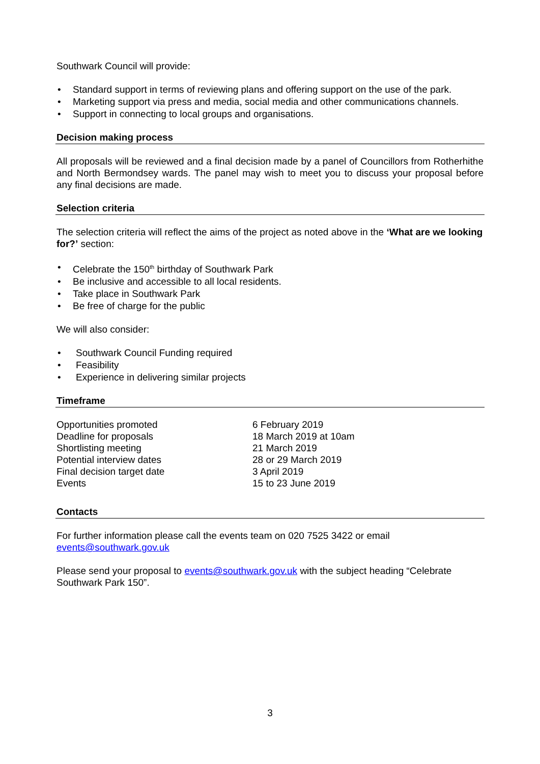Southwark Council will provide:
• Standard support in terms of reviewing plans and offering support on the use of the park.
• Marketing support via press and media, social media and other communications channels.
• Support in connecting to local groups and organisations.
Decision making process
All proposals will be reviewed and a final decision made by a panel of Councillors from Rotherhithe and North Bermondsey wards. The panel may wish to meet you to discuss your proposal before any final decisions are made.
Selection criteria
The selection criteria will reflect the aims of the project as noted above in the ‘What are we looking for?’ section:
• Celebrate the 150<sup>th</sup> birthday of Southwark Park
• Be inclusive and accessible to all local residents.
• Take place in Southwark Park
• Be free of charge for the public
We will also consider:
• Southwark Council Funding required
• Feasibility
• Experience in delivering similar projects
Timeframe
| Opportunities promoted | 6 February 2019 |
| Deadline for proposals | 18 March 2019 at 10am |
| Shortlisting meeting | 21 March 2019 |
| Potential interview dates | 28 or 29 March 2019 |
| Final decision target date | 3 April 2019 |
| Events | 15 to 23 June 2019 |
Contacts
For further information please call the events team on 020 7525 3422 or email events@southwark.gov.uk
Please send your proposal to events@southwark.gov.uk with the subject heading “Celebrate Southwark Park 150”.
3